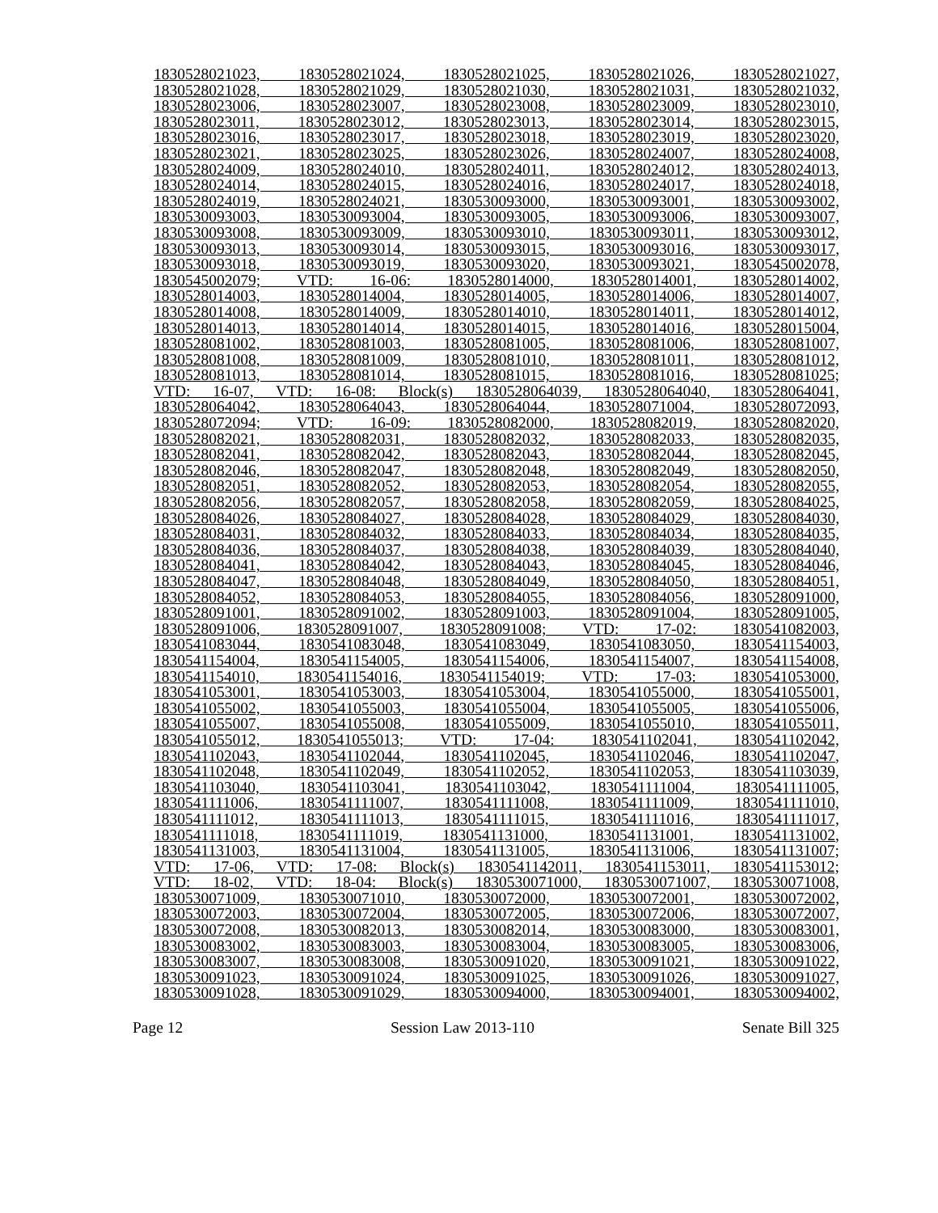1830528021023, 1830528021024, 1830528021025, 1830528021026, 1830528021027,
1830528021028, 1830528021029, 1830528021030, 1830528021031, 1830528021032,
1830528023006, 1830528023007, 1830528023008, 1830528023009, 1830528023010,
1830528023011, 1830528023012, 1830528023013, 1830528023014, 1830528023015,
1830528023016, 1830528023017, 1830528023018, 1830528023019, 1830528023020,
1830528023021, 1830528023025, 1830528023026, 1830528024007, 1830528024008,
1830528024009, 1830528024010, 1830528024011, 1830528024012, 1830528024013,
1830528024014, 1830528024015, 1830528024016, 1830528024017, 1830528024018,
1830528024019, 1830528024021, 1830530093000, 1830530093001, 1830530093002,
1830530093003, 1830530093004, 1830530093005, 1830530093006, 1830530093007,
1830530093008, 1830530093009, 1830530093010, 1830530093011, 1830530093012,
1830530093013, 1830530093014, 1830530093015, 1830530093016, 1830530093017,
1830530093018, 1830530093019, 1830530093020, 1830530093021, 1830545002078,
1830545002079; VTD: 16-06: 1830528014000, 1830528014001, 1830528014002,
1830528014003, 1830528014004, 1830528014005, 1830528014006, 1830528014007,
1830528014008, 1830528014009, 1830528014010, 1830528014011, 1830528014012,
1830528014013, 1830528014014, 1830528014015, 1830528014016, 1830528015004,
1830528081002, 1830528081003, 1830528081005, 1830528081006, 1830528081007,
1830528081008, 1830528081009, 1830528081010, 1830528081011, 1830528081012,
1830528081013, 1830528081014, 1830528081015, 1830528081016, 1830528081025;
VTD: 16-07, VTD: 16-08: Block(s) 1830528064039, 1830528064040, 1830528064041,
1830528064042, 1830528064043, 1830528064044, 1830528071004, 1830528072093,
1830528072094; VTD: 16-09: 1830528082000, 1830528082019, 1830528082020,
1830528082021, 1830528082031, 1830528082032, 1830528082033, 1830528082035,
1830528082041, 1830528082042, 1830528082043, 1830528082044, 1830528082045,
1830528082046, 1830528082047, 1830528082048, 1830528082049, 1830528082050,
1830528082051, 1830528082052, 1830528082053, 1830528082054, 1830528082055,
1830528082056, 1830528082057, 1830528082058, 1830528082059, 1830528084025,
1830528084026, 1830528084027, 1830528084028, 1830528084029, 1830528084030,
1830528084031, 1830528084032, 1830528084033, 1830528084034, 1830528084035,
1830528084036, 1830528084037, 1830528084038, 1830528084039, 1830528084040,
1830528084041, 1830528084042, 1830528084043, 1830528084045, 1830528084046,
1830528084047, 1830528084048, 1830528084049, 1830528084050, 1830528084051,
1830528084052, 1830528084053, 1830528084055, 1830528084056, 1830528091000,
1830528091001, 1830528091002, 1830528091003, 1830528091004, 1830528091005,
1830528091006, 1830528091007, 1830528091008; VTD: 17-02: 1830541082003,
1830541083044, 1830541083048, 1830541083049, 1830541083050, 1830541154003,
1830541154004, 1830541154005, 1830541154006, 1830541154007, 1830541154008,
1830541154010, 1830541154016, 1830541154019; VTD: 17-03: 1830541053000,
1830541053001, 1830541053003, 1830541053004, 1830541055000, 1830541055001,
1830541055002, 1830541055003, 1830541055004, 1830541055005, 1830541055006,
1830541055007, 1830541055008, 1830541055009, 1830541055010, 1830541055011,
1830541055012, 1830541055013; VTD: 17-04: 1830541102041, 1830541102042,
1830541102043, 1830541102044, 1830541102045, 1830541102046, 1830541102047,
1830541102048, 1830541102049, 1830541102052, 1830541102053, 1830541103039,
1830541103040, 1830541103041, 1830541103042, 1830541111004, 1830541111005,
1830541111006, 1830541111007, 1830541111008, 1830541111009, 1830541111010,
1830541111012, 1830541111013, 1830541111015, 1830541111016, 1830541111017,
1830541111018, 1830541111019, 1830541131000, 1830541131001, 1830541131002,
1830541131003, 1830541131004, 1830541131005, 1830541131006, 1830541131007;
VTD: 17-06, VTD: 17-08: Block(s) 1830541142011, 1830541153011, 1830541153012;
VTD: 18-02, VTD: 18-04: Block(s) 1830530071000, 1830530071007, 1830530071008,
1830530071009, 1830530071010, 1830530072000, 1830530072001, 1830530072002,
1830530072003, 1830530072004, 1830530072005, 1830530072006, 1830530072007,
1830530072008, 1830530082013, 1830530082014, 1830530083000, 1830530083001,
1830530083002, 1830530083003, 1830530083004, 1830530083005, 1830530083006,
1830530083007, 1830530083008, 1830530091020, 1830530091021, 1830530091022,
1830530091023, 1830530091024, 1830530091025, 1830530091026, 1830530091027,
1830530091028, 1830530091029, 1830530094000, 1830530094001, 1830530094002,
Page 12 Session Law 2013-110 Senate Bill 325